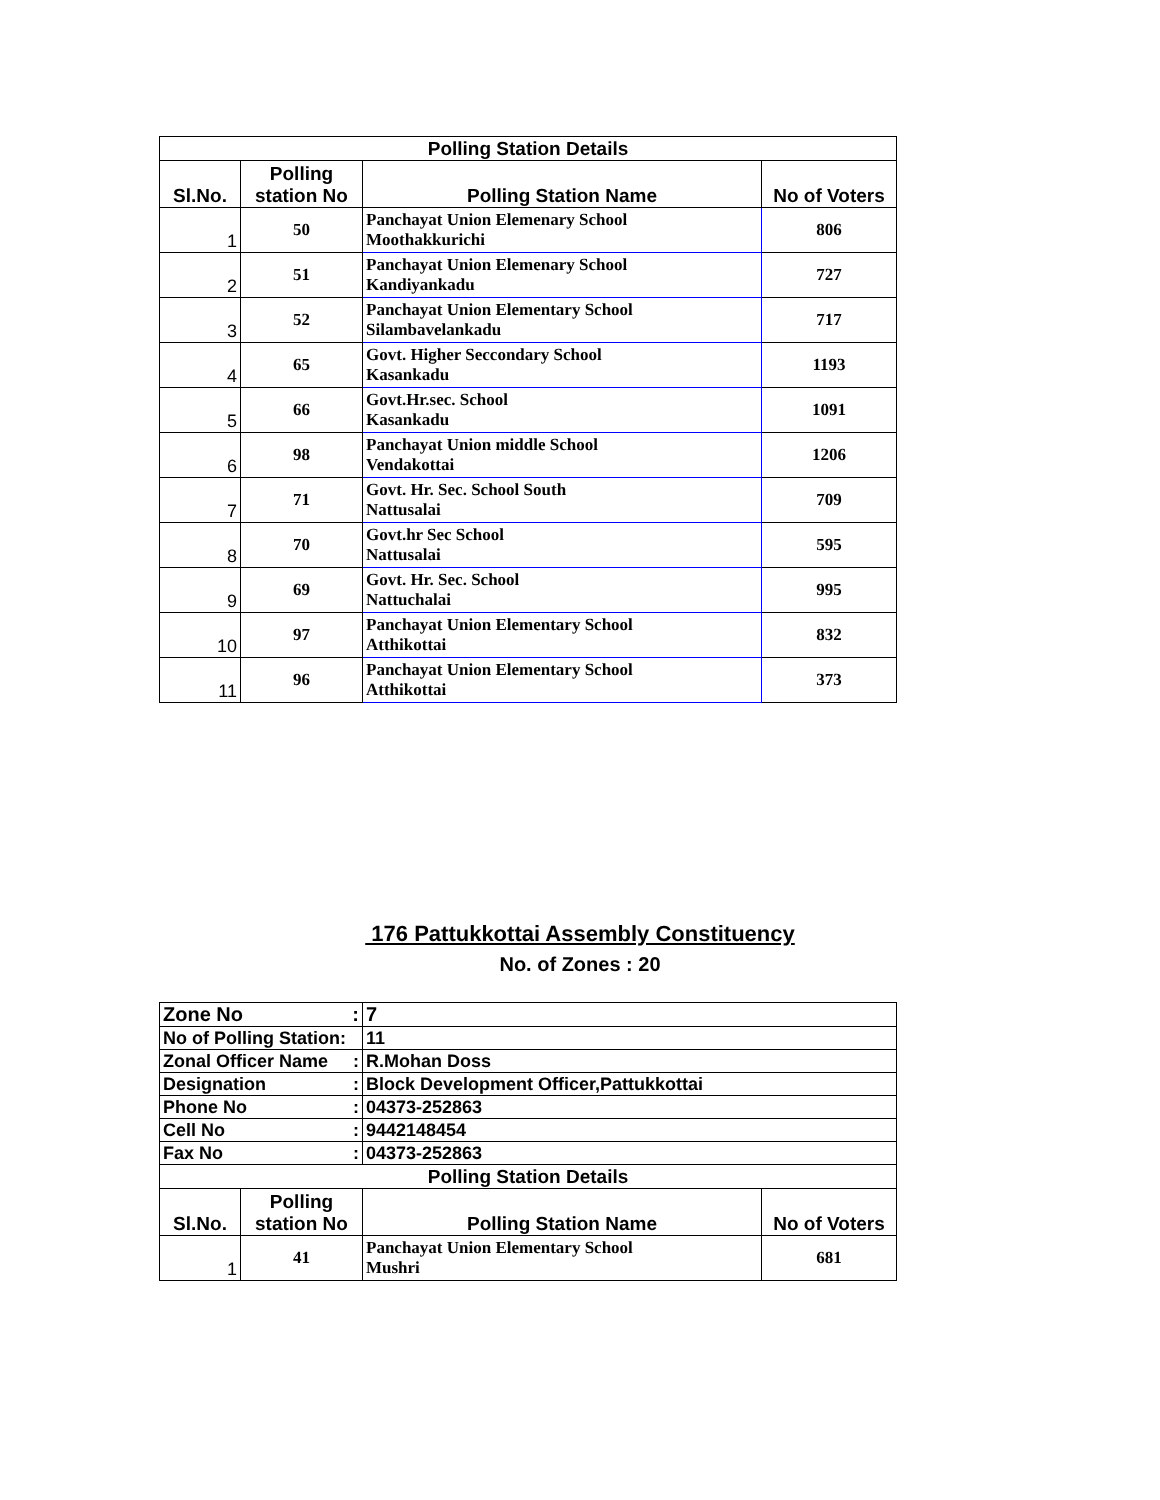| Polling Station Details | | | |
| Sl.No. | Polling station No | Polling Station Name | No of Voters |
| 1 | 50 | Panchayat Union Elemenary School Moothakkurichi | 806 |
| 2 | 51 | Panchayat Union Elemenary School Kandiyankadu | 727 |
| 3 | 52 | Panchayat Union Elementary School Silambavelankadu | 717 |
| 4 | 65 | Govt. Higher Seccondary School Kasankadu | 1193 |
| 5 | 66 | Govt.Hr.sec. School Kasankadu | 1091 |
| 6 | 98 | Panchayat Union middle School Vendakottai | 1206 |
| 7 | 71 | Govt. Hr. Sec. School South Nattusalai | 709 |
| 8 | 70 | Govt.hr Sec School Nattusalai | 595 |
| 9 | 69 | Govt. Hr. Sec. School Nattuchalai | 995 |
| 10 | 97 | Panchayat Union Elementary School Atthikottai | 832 |
| 11 | 96 | Panchayat Union Elementary School Atthikottai | 373 |
176 Pattukkottai Assembly Constituency
No. of Zones : 20
| Zone No : | | 7 | |
| No of Polling Station: | | 11 | |
| Zonal Officer Name : | | R.Mohan Doss | |
| Designation : | | Block Development Officer,Pattukkottai | |
| Phone No : | | 04373-252863 | |
| Cell No : | | 9442148454 | |
| Fax No : | | 04373-252863 | |
| Polling Station Details | | | |
| Sl.No. | Polling station No | Polling Station Name | No of Voters |
| 1 | 41 | Panchayat Union Elementary School Mushri | 681 |